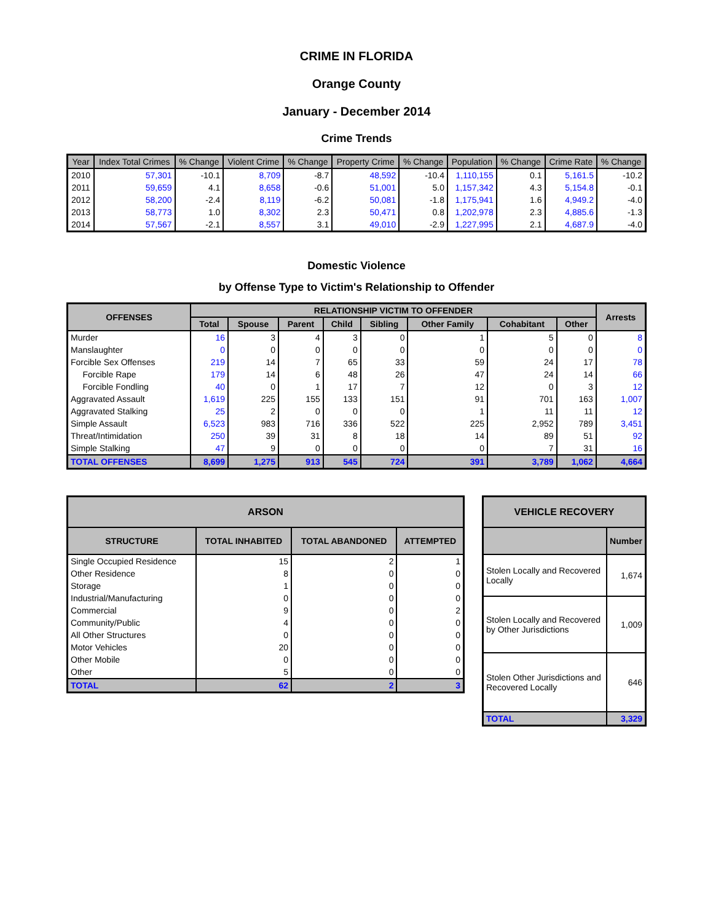CRIME IN FLORIDA
Orange County
January - December 2014
Crime Trends
| Year | Index Total Crimes | % Change | Violent Crime | % Change | Property Crime | % Change | Population | % Change | Crime Rate | % Change |
| --- | --- | --- | --- | --- | --- | --- | --- | --- | --- | --- |
| 2010 | 57,301 | -10.1 | 8,709 | -8.7 | 48,592 | -10.4 | 1,110,155 | 0.1 | 5,161.5 | -10.2 |
| 2011 | 59,659 | 4.1 | 8,658 | -0.6 | 51,001 | 5.0 | 1,157,342 | 4.3 | 5,154.8 | -0.1 |
| 2012 | 58,200 | -2.4 | 8,119 | -6.2 | 50,081 | -1.8 | 1,175,941 | 1.6 | 4,949.2 | -4.0 |
| 2013 | 58,773 | 1.0 | 8,302 | 2.3 | 50,471 | 0.8 | 1,202,978 | 2.3 | 4,885.6 | -1.3 |
| 2014 | 57,567 | -2.1 | 8,557 | 3.1 | 49,010 | -2.9 | 1,227,995 | 2.1 | 4,687.9 | -4.0 |
Domestic Violence
by Offense Type to Victim's Relationship to Offender
| OFFENSES | RELATIONSHIP VICTIM TO OFFENDER | | | | | | | | Arrests |
| --- | --- | --- | --- | --- | --- | --- | --- | --- | --- |
| | Total | Spouse | Parent | Child | Sibling | Other Family | Cohabitant | Other | |
| Murder | 16 | 3 | 4 | 3 | 0 | 1 | 5 | 0 | 8 |
| Manslaughter | 0 | 0 | 0 | 0 | 0 | 0 | 0 | 0 | 0 |
| Forcible Sex Offenses | 219 | 14 | 7 | 65 | 33 | 59 | 24 | 17 | 78 |
| Forcible Rape | 179 | 14 | 6 | 48 | 26 | 47 | 24 | 14 | 66 |
| Forcible Fondling | 40 | 0 | 1 | 17 | 7 | 12 | 0 | 3 | 12 |
| Aggravated Assault | 1,619 | 225 | 155 | 133 | 151 | 91 | 701 | 163 | 1,007 |
| Aggravated Stalking | 25 | 2 | 0 | 0 | 0 | 1 | 11 | 11 | 12 |
| Simple Assault | 6,523 | 983 | 716 | 336 | 522 | 225 | 2,952 | 789 | 3,451 |
| Threat/Intimidation | 250 | 39 | 31 | 8 | 18 | 14 | 89 | 51 | 92 |
| Simple Stalking | 47 | 9 | 0 | 0 | 0 | 0 | 7 | 31 | 16 |
| TOTAL OFFENSES | 8,699 | 1,275 | 913 | 545 | 724 | 391 | 3,789 | 1,062 | 4,664 |
| ARSON | | | |
| --- | --- | --- | --- |
| STRUCTURE | TOTAL INHABITED | TOTAL ABANDONED | ATTEMPTED |
| Single Occupied Residence | 15 | 2 | 1 |
| Other Residence | 8 | 0 | 0 |
| Storage | 1 | 0 | 0 |
| Industrial/Manufacturing | 0 | 0 | 0 |
| Commercial | 9 | 0 | 2 |
| Community/Public | 4 | 0 | 0 |
| All Other Structures | 0 | 0 | 0 |
| Motor Vehicles | 20 | 0 | 0 |
| Other Mobile | 0 | 0 | 0 |
| Other | 5 | 0 | 0 |
| TOTAL | 62 | 2 | 3 |
| VEHICLE RECOVERY | |
| --- | --- |
| | Number |
| Stolen Locally and Recovered Locally | 1,674 |
| Stolen Locally and Recovered by Other Jurisdictions | 1,009 |
| Stolen Other Jurisdictions and Recovered Locally | 646 |
| TOTAL | 3,329 |